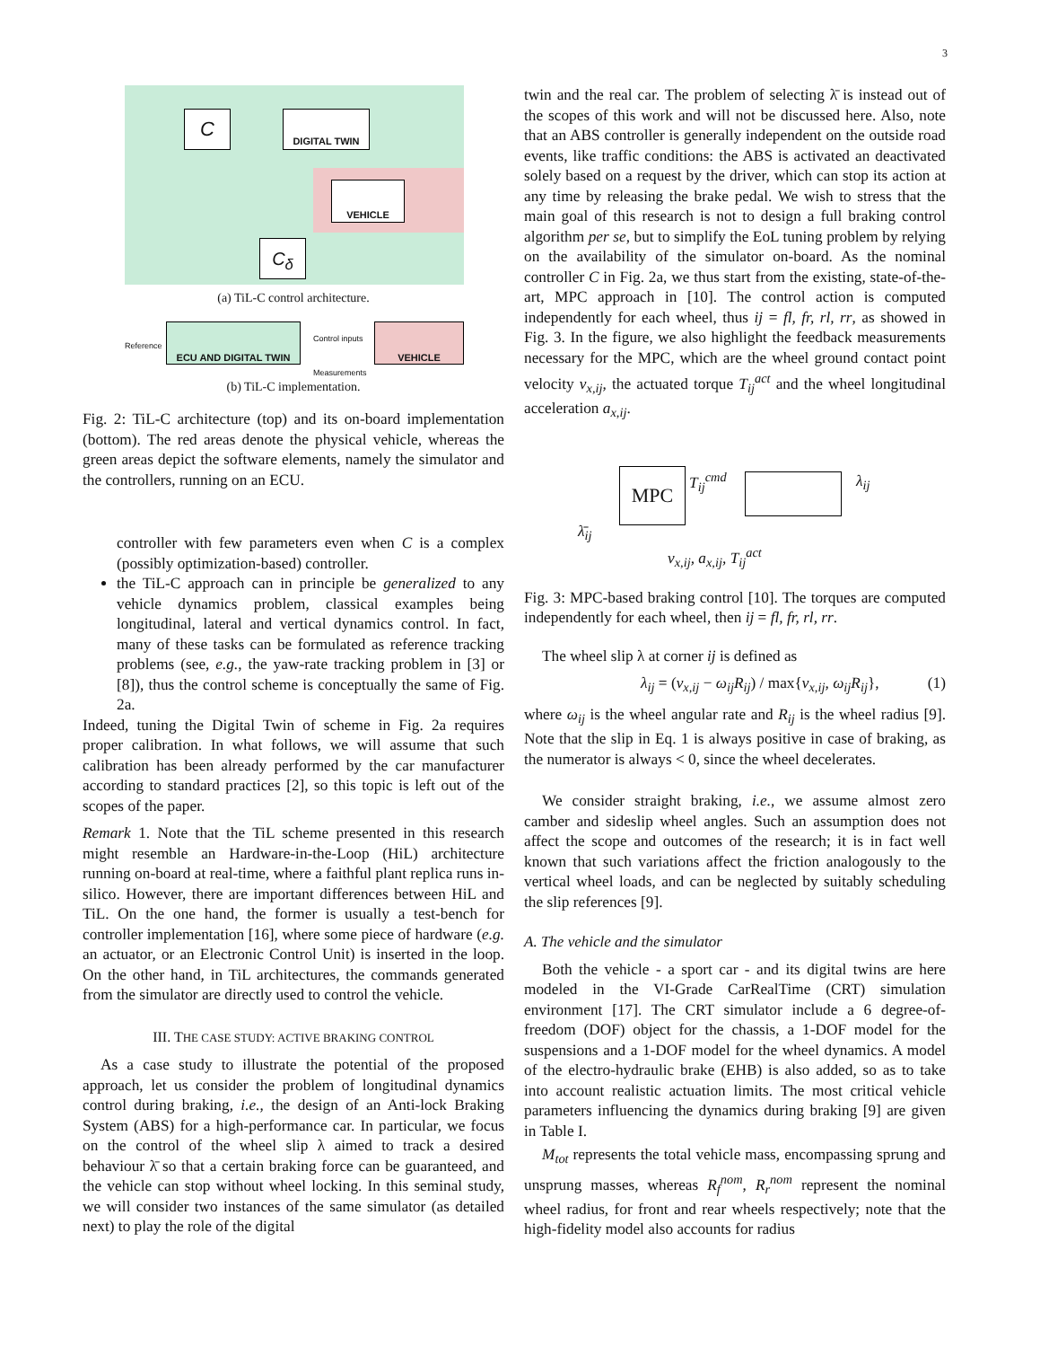3
C DIGITAL TWIN
VEHICLE
C<sub>δ</sub>
(a) TiL-C control architecture.
Reference
ECU AND DIGITAL TWIN
Control inputs
Measurements
VEHICLE
(b) TiL-C implementation.
Fig. 2: TiL-C architecture (top) and its on-board implementation (bottom). The red areas denote the physical vehicle, whereas the green areas depict the software elements, namely the simulator and the controllers, running on an ECU.
controller with few parameters even when C is a complex (possibly optimization-based) controller.
the TiL-C approach can in principle be generalized to any vehicle dynamics problem, classical examples being longitudinal, lateral and vertical dynamics control. In fact, many of these tasks can be formulated as reference tracking problems (see, e.g., the yaw-rate tracking problem in [3] or [8]), thus the control scheme is conceptually the same of Fig. 2a.
Indeed, tuning the Digital Twin of scheme in Fig. 2a requires proper calibration. In what follows, we will assume that such calibration has been already performed by the car manufacturer according to standard practices [2], so this topic is left out of the scopes of the paper.
Remark 1. Note that the TiL scheme presented in this research might resemble an Hardware-in-the-Loop (HiL) architecture running on-board at real-time, where a faithful plant replica runs in-silico. However, there are important differences between HiL and TiL. On the one hand, the former is usually a test-bench for controller implementation [16], where some piece of hardware (e.g. an actuator, or an Electronic Control Unit) is inserted in the loop. On the other hand, in TiL architectures, the commands generated from the simulator are directly used to control the vehicle.
III. THE CASE STUDY: ACTIVE BRAKING CONTROL
As a case study to illustrate the potential of the proposed approach, let us consider the problem of longitudinal dynamics control during braking, i.e., the design of an Anti-lock Braking System (ABS) for a high-performance car. In particular, we focus on the control of the wheel slip λ aimed to track a desired behaviour λ̄ so that a certain braking force can be guaranteed, and the vehicle can stop without wheel locking. In this seminal study, we will consider two instances of the same simulator (as detailed next) to play the role of the digital
twin and the real car. The problem of selecting λ̄ is instead out of the scopes of this work and will not be discussed here. Also, note that an ABS controller is generally independent on the outside road events, like traffic conditions: the ABS is activated an deactivated solely based on a request by the driver, which can stop its action at any time by releasing the brake pedal. We wish to stress that the main goal of this research is not to design a full braking control algorithm per se, but to simplify the EoL tuning problem by relying on the availability of the simulator on-board. As the nominal controller C in Fig. 2a, we thus start from the existing, state-of-the-art, MPC approach in [10]. The control action is computed independently for each wheel, thus ij = fl, fr, rl, rr, as showed in Fig. 3. In the figure, we also highlight the feedback measurements necessary for the MPC, which are the wheel ground contact point velocity v<sub>x,ij</sub>, the actuated torque T<sub>ij</sub><sup>act</sup> and the wheel longitudinal acceleration a<sub>x,ij</sub>.
MPC T<sub>ij</sub><sup>cmd</sup> λ<sub>ij</sub>
λ̄<sub>ij</sub>
v<sub>x,ij</sub>, a<sub>x,ij</sub>, T<sub>ij</sub><sup>act</sup>
Fig. 3: MPC-based braking control [10]. The torques are computed independently for each wheel, then ij = fl, fr, rl, rr.
The wheel slip λ at corner ij is defined as
λ<sub>ij</sub> = (v<sub>x,ij</sub> − ω<sub>ij</sub>R<sub>ij</sub>) / max{v<sub>x,ij</sub>, ω<sub>ij</sub>R<sub>ij</sub>}, (1)
where ω<sub>ij</sub> is the wheel angular rate and R<sub>ij</sub> is the wheel radius [9]. Note that the slip in Eq. 1 is always positive in case of braking, as the numerator is always < 0, since the wheel decelerates.
We consider straight braking, i.e., we assume almost zero camber and sideslip wheel angles. Such an assumption does not affect the scope and outcomes of the research; it is in fact well known that such variations affect the friction analogously to the vertical wheel loads, and can be neglected by suitably scheduling the slip references [9].
A. The vehicle and the simulator
Both the vehicle - a sport car - and its digital twins are here modeled in the VI-Grade CarRealTime (CRT) simulation environment [17]. The CRT simulator include a 6 degree-of-freedom (DOF) object for the chassis, a 1-DOF model for the suspensions and a 1-DOF model for the wheel dynamics. A model of the electro-hydraulic brake (EHB) is also added, so as to take into account realistic actuation limits. The most critical vehicle parameters influencing the dynamics during braking [9] are given in Table I.
M<sub>tot</sub> represents the total vehicle mass, encompassing sprung and unsprung masses, whereas R<sub>f</sub><sup>nom</sup>, R<sub>r</sub><sup>nom</sup> represent the nominal wheel radius, for front and rear wheels respectively; note that the high-fidelity model also accounts for radius